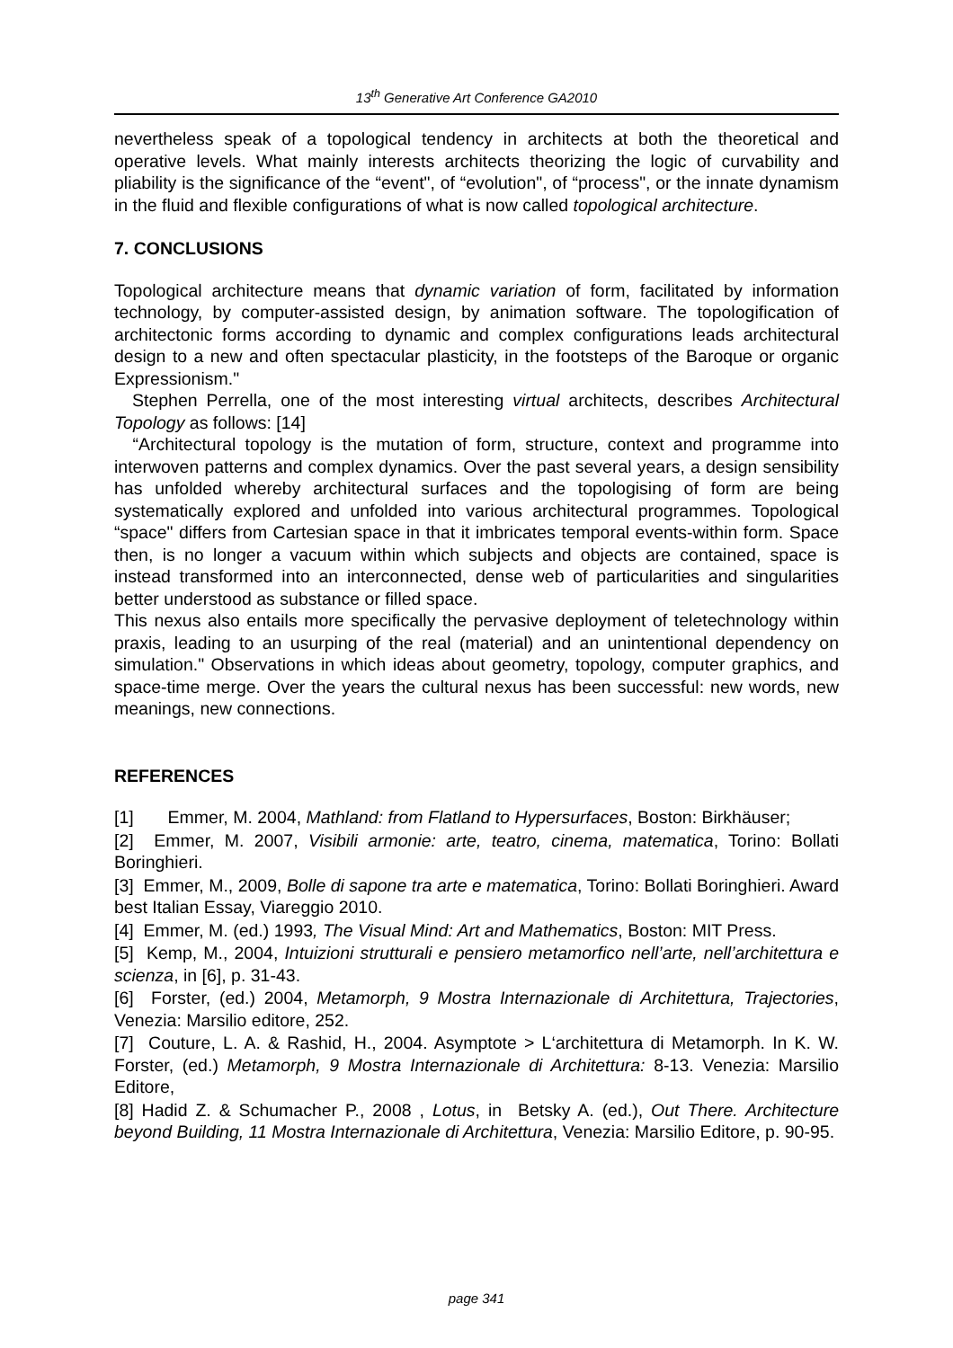13<sup>th</sup> Generative Art Conference GA2010
nevertheless speak of a topological tendency in architects at both the theoretical and operative levels. What mainly interests architects theorizing the logic of curvability and pliability is the significance of the “event", of “evolution", of “process", or the innate dynamism in the fluid and flexible configurations of what is now called topological architecture.
7. CONCLUSIONS
Topological architecture means that dynamic variation of form, facilitated by information technology, by computer-assisted design, by animation software. The topologification of architectonic forms according to dynamic and complex configurations leads architectural design to a new and often spectacular plasticity, in the footsteps of the Baroque or organic Expressionism."
Stephen Perrella, one of the most interesting virtual architects, describes Architectural Topology as follows: [14]
“Architectural topology is the mutation of form, structure, context and programme into interwoven patterns and complex dynamics. Over the past several years, a design sensibility has unfolded whereby architectural surfaces and the topologising of form are being systematically explored and unfolded into various architectural programmes. Topological “space" differs from Cartesian space in that it imbricates temporal events-within form. Space then, is no longer a vacuum within which subjects and objects are contained, space is instead transformed into an interconnected, dense web of particularities and singularities better understood as substance or filled space.
This nexus also entails more specifically the pervasive deployment of teletechnology within praxis, leading to an usurping of the real (material) and an unintentional dependency on simulation." Observations in which ideas about geometry, topology, computer graphics, and space-time merge. Over the years the cultural nexus has been successful: new words, new meanings, new connections.
REFERENCES
[1] Emmer, M. 2004, Mathland: from Flatland to Hypersurfaces, Boston: Birkhäuser;
[2] Emmer, M. 2007, Visibili armonie: arte, teatro, cinema, matematica, Torino: Bollati Boringhieri.
[3] Emmer, M., 2009, Bolle di sapone tra arte e matematica, Torino: Bollati Boringhieri. Award best Italian Essay, Viareggio 2010.
[4] Emmer, M. (ed.) 1993, The Visual Mind: Art and Mathematics, Boston: MIT Press.
[5] Kemp, M., 2004, Intuizioni strutturali e pensiero metamorfico nell’arte, nell’architettura e scienza, in [6], p. 31-43.
[6] Forster, (ed.) 2004, Metamorph, 9 Mostra Internazionale di Architettura, Trajectories, Venezia: Marsilio editore, 252.
[7] Couture, L. A. & Rashid, H., 2004. Asymptote > L‘architettura di Metamorph. In K. W. Forster, (ed.) Metamorph, 9 Mostra Internazionale di Architettura: 8-13. Venezia: Marsilio Editore,
[8] Hadid Z. & Schumacher P., 2008 , Lotus, in Betsky A. (ed.), Out There. Architecture beyond Building, 11 Mostra Internazionale di Architettura, Venezia: Marsilio Editore, p. 90-95.
page 341